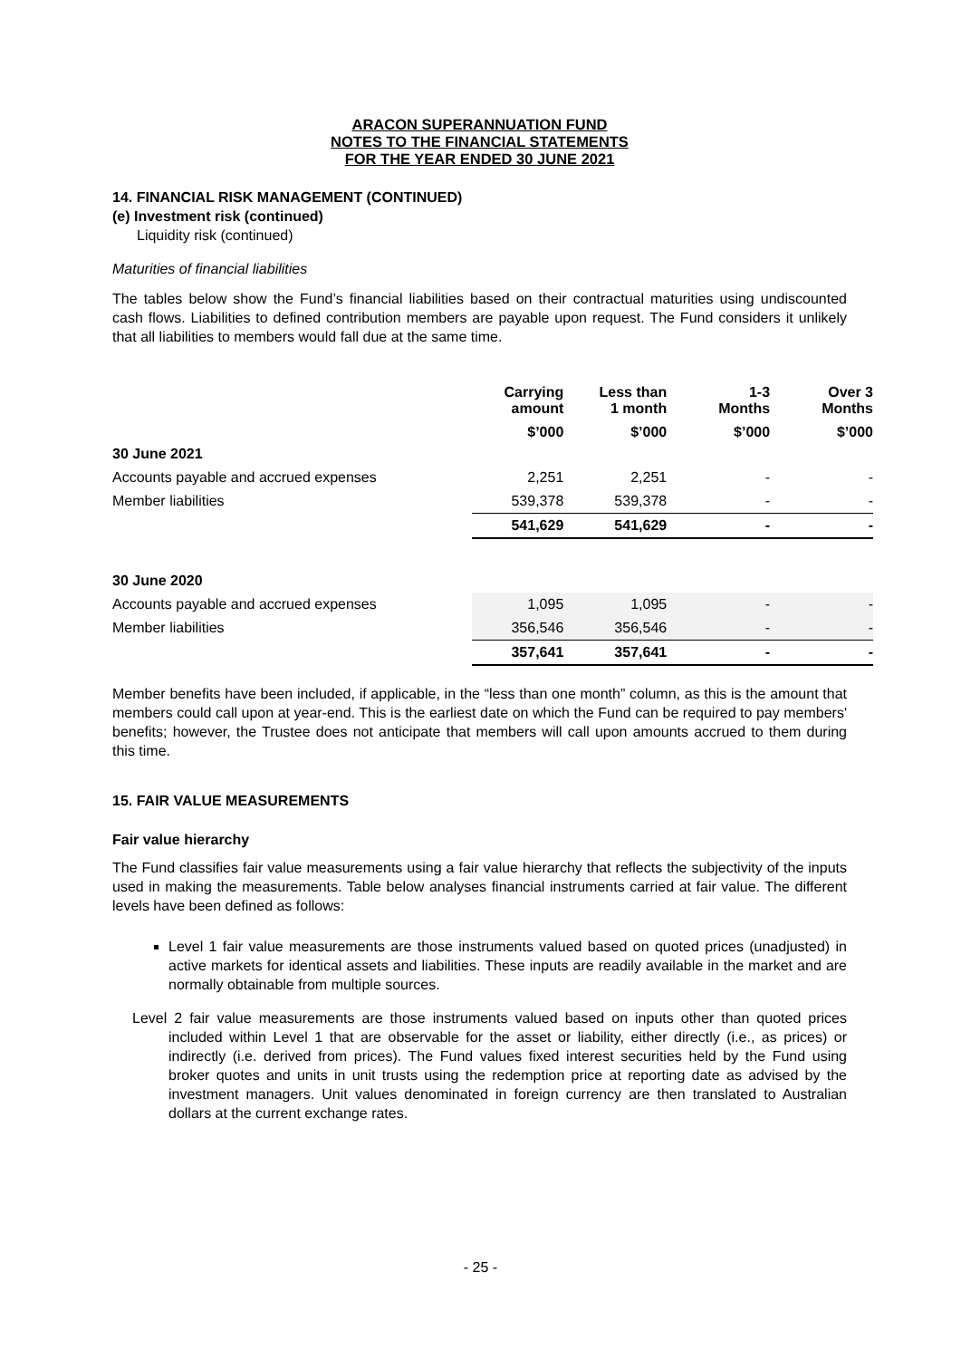ARACON SUPERANNUATION FUND
NOTES TO THE FINANCIAL STATEMENTS
FOR THE YEAR ENDED 30 JUNE 2021
14. FINANCIAL RISK MANAGEMENT (CONTINUED)
(e) Investment risk (continued)
Liquidity risk (continued)
Maturities of financial liabilities
The tables below show the Fund’s financial liabilities based on their contractual maturities using undiscounted cash flows. Liabilities to defined contribution members are payable upon request. The Fund considers it unlikely that all liabilities to members would fall due at the same time.
| | Carrying amount | Less than 1 month | 1-3 Months | Over 3 Months |
| --- | --- | --- | --- | --- |
| | $’000 | $’000 | $’000 | $’000 |
| 30 June 2021 | | | | |
| Accounts payable and accrued expenses | 2,251 | 2,251 | - | - |
| Member liabilities | 539,378 | 539,378 | - | - |
| | 541,629 | 541,629 | - | - |
| 30 June 2020 | | | | |
| Accounts payable and accrued expenses | 1,095 | 1,095 | - | - |
| Member liabilities | 356,546 | 356,546 | - | - |
| | 357,641 | 357,641 | - | - |
Member benefits have been included, if applicable, in the “less than one month” column, as this is the amount that members could call upon at year-end. This is the earliest date on which the Fund can be required to pay members' benefits; however, the Trustee does not anticipate that members will call upon amounts accrued to them during this time.
15. FAIR VALUE MEASUREMENTS
Fair value hierarchy
The Fund classifies fair value measurements using a fair value hierarchy that reflects the subjectivity of the inputs used in making the measurements. Table below analyses financial instruments carried at fair value. The different levels have been defined as follows:
Level 1 fair value measurements are those instruments valued based on quoted prices (unadjusted) in active markets for identical assets and liabilities. These inputs are readily available in the market and are normally obtainable from multiple sources.
Level 2 fair value measurements are those instruments valued based on inputs other than quoted prices included within Level 1 that are observable for the asset or liability, either directly (i.e., as prices) or indirectly (i.e. derived from prices). The Fund values fixed interest securities held by the Fund using broker quotes and units in unit trusts using the redemption price at reporting date as advised by the investment managers. Unit values denominated in foreign currency are then translated to Australian dollars at the current exchange rates.
- 25 -